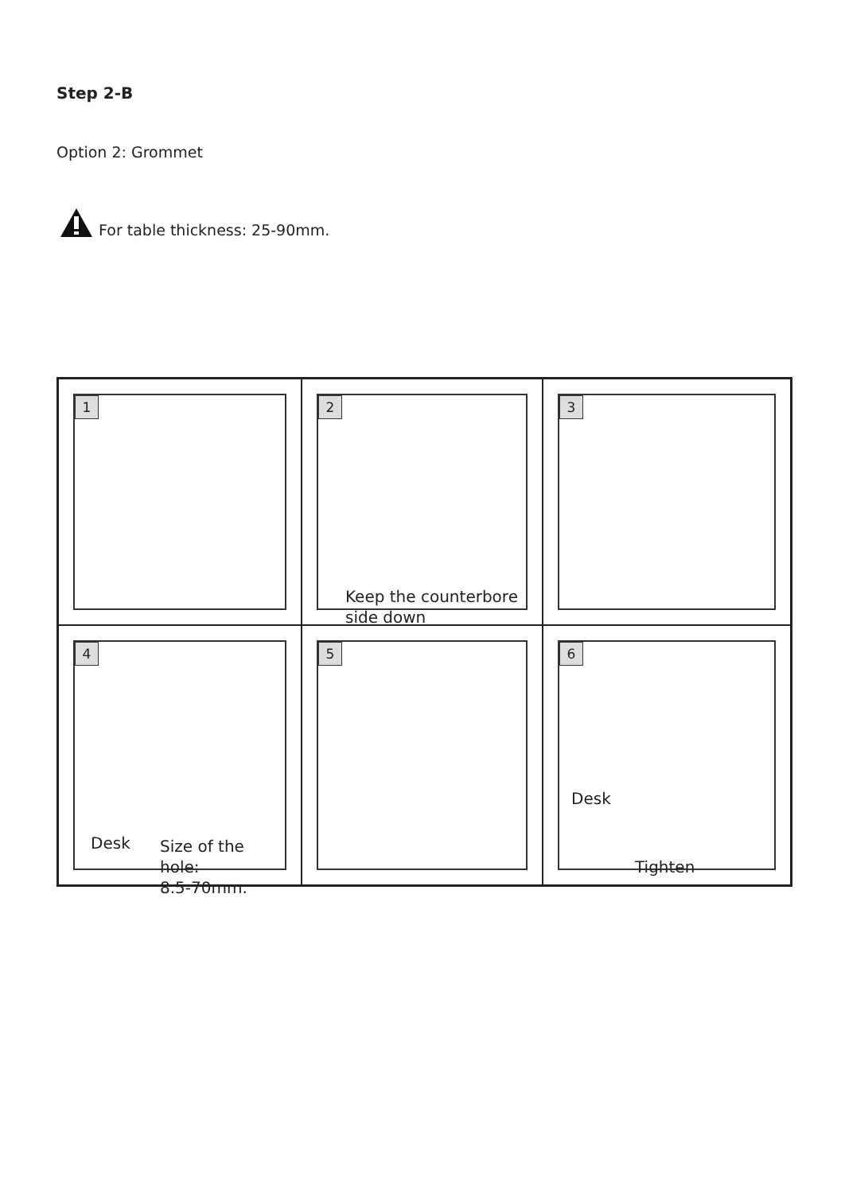Step 2-B
Option 2: Grommet
For table thickness: 25-90mm.
1
2
Keep the counterbore
side down
3
4
Desk
Size of the hole:
8.5-70mm.
5
6
Desk
Tighten